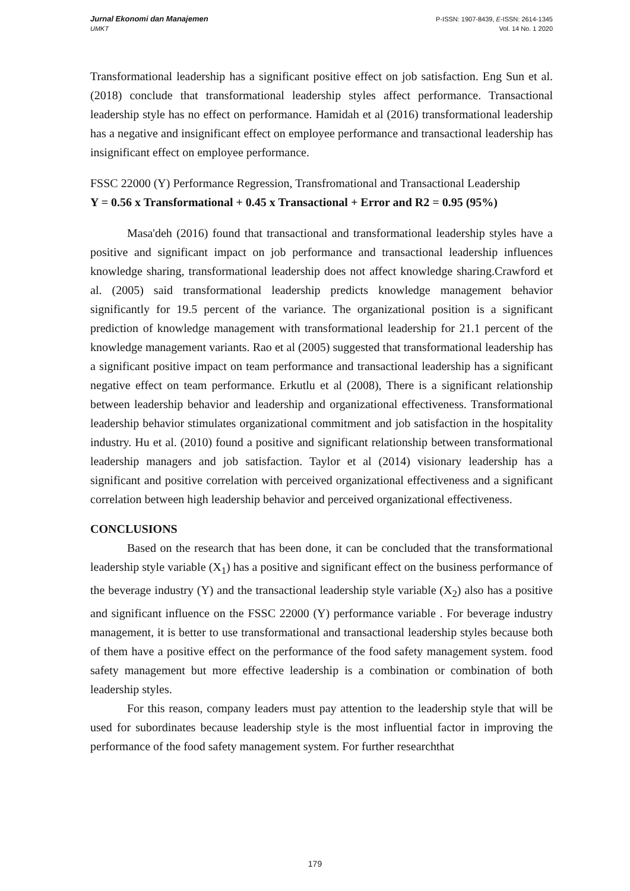Jurnal Ekonomi dan Manajemen
UMKT
P-ISSN: 1907-8439, E-ISSN: 2614-1345
Vol. 14 No. 1 2020
Transformational leadership has a significant positive effect on job satisfaction. Eng Sun et al. (2018) conclude that transformational leadership styles affect performance. Transactional leadership style has no effect on performance. Hamidah et al (2016) transformational leadership has a negative and insignificant effect on employee performance and transactional leadership has insignificant effect on employee performance.
FSSC 22000 (Y) Performance Regression, Transfromational and Transactional Leadership
Y = 0.56 x Transformational + 0.45 x Transactional + Error and R2 = 0.95 (95%)
Masa'deh (2016) found that transactional and transformational leadership styles have a positive and significant impact on job performance and transactional leadership influences knowledge sharing, transformational leadership does not affect knowledge sharing.Crawford et al. (2005) said transformational leadership predicts knowledge management behavior significantly for 19.5 percent of the variance. The organizational position is a significant prediction of knowledge management with transformational leadership for 21.1 percent of the knowledge management variants. Rao et al (2005) suggested that transformational leadership has a significant positive impact on team performance and transactional leadership has a significant negative effect on team performance. Erkutlu et al (2008), There is a significant relationship between leadership behavior and leadership and organizational effectiveness. Transformational leadership behavior stimulates organizational commitment and job satisfaction in the hospitality industry. Hu et al. (2010) found a positive and significant relationship between transformational leadership managers and job satisfaction. Taylor et al (2014) visionary leadership has a significant and positive correlation with perceived organizational effectiveness and a significant correlation between high leadership behavior and perceived organizational effectiveness.
CONCLUSIONS
Based on the research that has been done, it can be concluded that the transformational leadership style variable (X<sub>1</sub>) has a positive and significant effect on the business performance of the beverage industry (Y) and the transactional leadership style variable (X<sub>2</sub>) also has a positive and significant influence on the FSSC 22000 (Y) performance variable . For beverage industry management, it is better to use transformational and transactional leadership styles because both of them have a positive effect on the performance of the food safety management system. food safety management but more effective leadership is a combination or combination of both leadership styles.
For this reason, company leaders must pay attention to the leadership style that will be used for subordinates because leadership style is the most influential factor in improving the performance of the food safety management system. For further researchthat
179